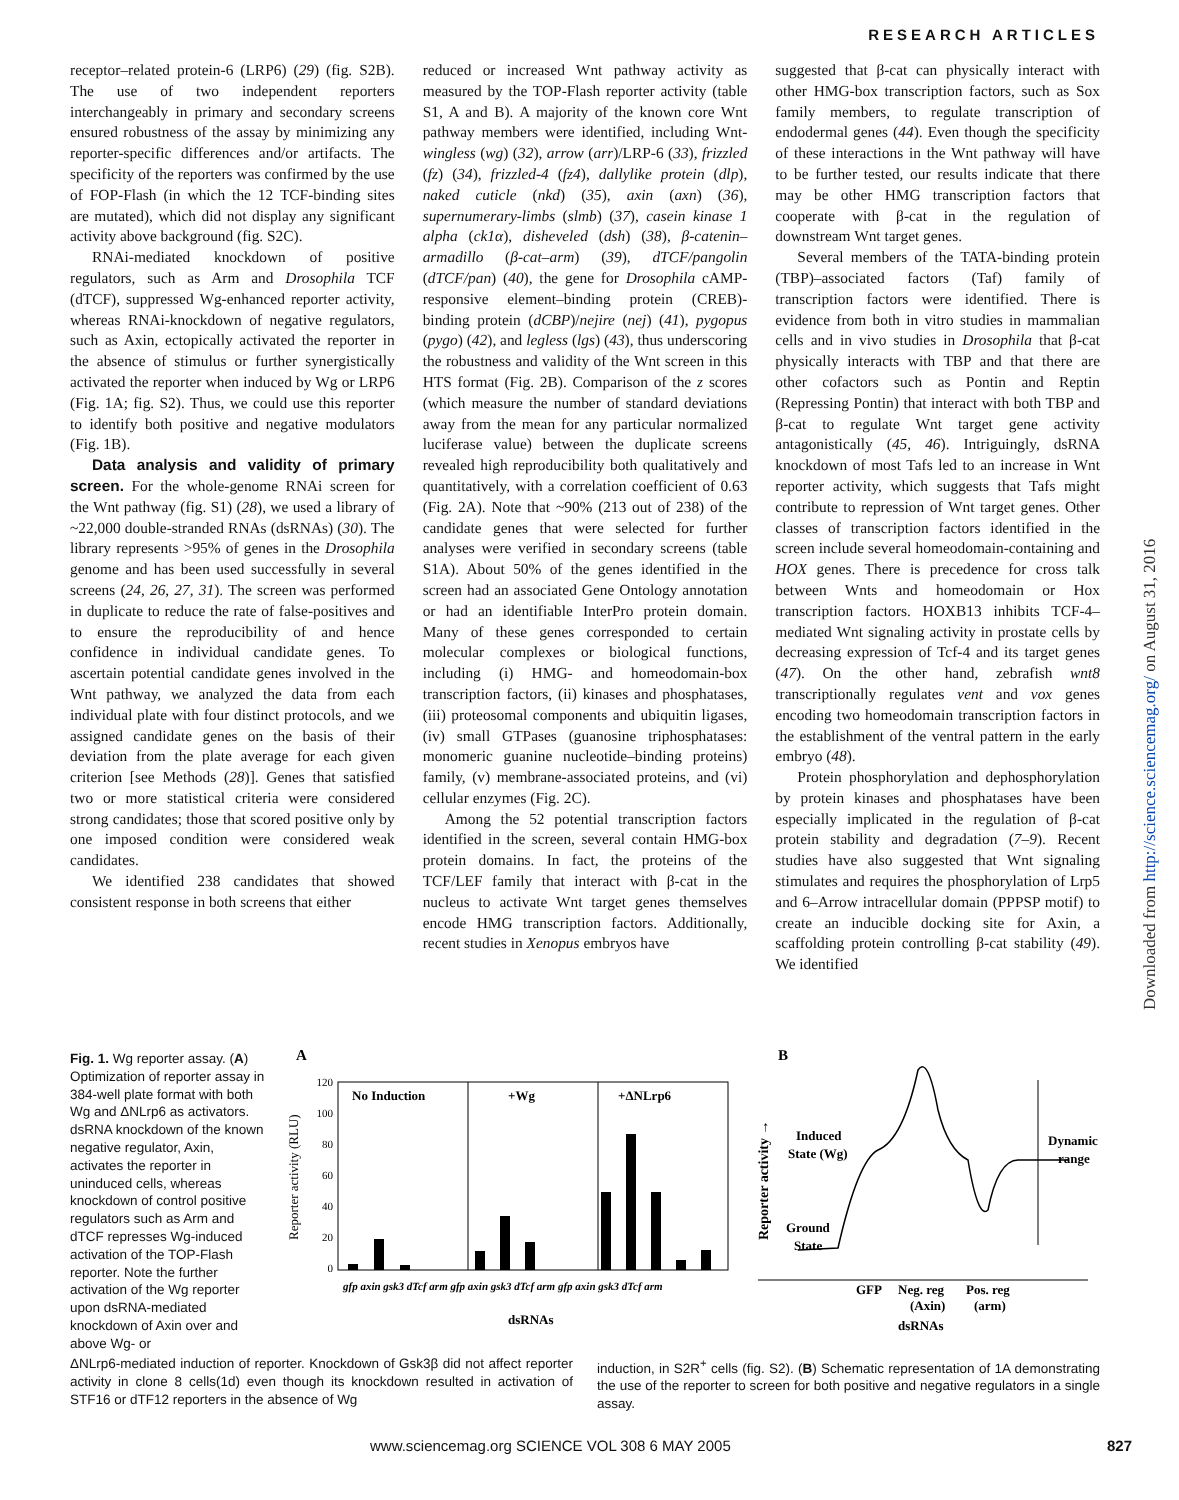RESEARCH ARTICLES
receptor–related protein-6 (LRP6) (29) (fig. S2B). The use of two independent reporters interchangeably in primary and secondary screens ensured robustness of the assay by minimizing any reporter-specific differences and/or artifacts. The specificity of the reporters was confirmed by the use of FOP-Flash (in which the 12 TCF-binding sites are mutated), which did not display any significant activity above background (fig. S2C).
RNAi-mediated knockdown of positive regulators, such as Arm and Drosophila TCF (dTCF), suppressed Wg-enhanced reporter activity, whereas RNAi-knockdown of negative regulators, such as Axin, ectopically activated the reporter in the absence of stimulus or further synergistically activated the reporter when induced by Wg or LRP6 (Fig. 1A; fig. S2). Thus, we could use this reporter to identify both positive and negative modulators (Fig. 1B).
Data analysis and validity of primary screen. For the whole-genome RNAi screen for the Wnt pathway (fig. S1) (28), we used a library of ~22,000 double-stranded RNAs (dsRNAs) (30). The library represents >95% of genes in the Drosophila genome and has been used successfully in several screens (24, 26, 27, 31). The screen was performed in duplicate to reduce the rate of false-positives and to ensure the reproducibility of and hence confidence in individual candidate genes. To ascertain potential candidate genes involved in the Wnt pathway, we analyzed the data from each individual plate with four distinct protocols, and we assigned candidate genes on the basis of their deviation from the plate average for each given criterion [see Methods (28)]. Genes that satisfied two or more statistical criteria were considered strong candidates; those that scored positive only by one imposed condition were considered weak candidates.
We identified 238 candidates that showed consistent response in both screens that either
reduced or increased Wnt pathway activity as measured by the TOP-Flash reporter activity (table S1, A and B). A majority of the known core Wnt pathway members were identified, including Wnt-wingless (wg) (32), arrow (arr)/LRP-6 (33), frizzled (fz) (34), frizzled-4 (fz4), dallylike protein (dlp), naked cuticle (nkd) (35), axin (axn) (36), supernumerary-limbs (slmb) (37), casein kinase 1 alpha (ck1α), disheveled (dsh) (38), β-catenin–armadillo (β-cat–arm) (39), dTCF/pangolin (dTCF/pan) (40), the gene for Drosophila cAMP-responsive element–binding protein (CREB)-binding protein (dCBP)/nejire (nej) (41), pygopus (pygo) (42), and legless (lgs) (43), thus underscoring the robustness and validity of the Wnt screen in this HTS format (Fig. 2B). Comparison of the z scores (which measure the number of standard deviations away from the mean for any particular normalized luciferase value) between the duplicate screens revealed high reproducibility both qualitatively and quantitatively, with a correlation coefficient of 0.63 (Fig. 2A). Note that ~90% (213 out of 238) of the candidate genes that were selected for further analyses were verified in secondary screens (table S1A). About 50% of the genes identified in the screen had an associated Gene Ontology annotation or had an identifiable InterPro protein domain. Many of these genes corresponded to certain molecular complexes or biological functions, including (i) HMG- and homeodomain-box transcription factors, (ii) kinases and phosphatases, (iii) proteosomal components and ubiquitin ligases, (iv) small GTPases (guanosine triphosphatases: monomeric guanine nucleotide–binding proteins) family, (v) membrane-associated proteins, and (vi) cellular enzymes (Fig. 2C).
Among the 52 potential transcription factors identified in the screen, several contain HMG-box protein domains. In fact, the proteins of the TCF/LEF family that interact with β-cat in the nucleus to activate Wnt target genes themselves encode HMG transcription factors. Additionally, recent studies in Xenopus embryos have
suggested that β-cat can physically interact with other HMG-box transcription factors, such as Sox family members, to regulate transcription of endodermal genes (44). Even though the specificity of these interactions in the Wnt pathway will have to be further tested, our results indicate that there may be other HMG transcription factors that cooperate with β-cat in the regulation of downstream Wnt target genes.
Several members of the TATA-binding protein (TBP)–associated factors (Taf) family of transcription factors were identified. There is evidence from both in vitro studies in mammalian cells and in vivo studies in Drosophila that β-cat physically interacts with TBP and that there are other cofactors such as Pontin and Reptin (Repressing Pontin) that interact with both TBP and β-cat to regulate Wnt target gene activity antagonistically (45, 46). Intriguingly, dsRNA knockdown of most Tafs led to an increase in Wnt reporter activity, which suggests that Tafs might contribute to repression of Wnt target genes. Other classes of transcription factors identified in the screen include several homeodomain-containing and HOX genes. There is precedence for cross talk between Wnts and homeodomain or Hox transcription factors. HOXB13 inhibits TCF-4–mediated Wnt signaling activity in prostate cells by decreasing expression of Tcf-4 and its target genes (47). On the other hand, zebrafish wnt8 transcriptionally regulates vent and vox genes encoding two homeodomain transcription factors in the establishment of the ventral pattern in the early embryo (48).
Protein phosphorylation and dephosphorylation by protein kinases and phosphatases have been especially implicated in the regulation of β-cat protein stability and degradation (7–9). Recent studies have also suggested that Wnt signaling stimulates and requires the phosphorylation of Lrp5 and 6–Arrow intracellular domain (PPPSP motif) to create an inducible docking site for Axin, a scaffolding protein controlling β-cat stability (49). We identified
Downloaded from http://science.sciencemag.org/ on August 31, 2016
Fig. 1. Wg reporter assay. (A) Optimization of reporter assay in 384-well plate format with both Wg and ΔNLrp6 as activators. dsRNA knockdown of the known negative regulator, Axin, activates the reporter in uninduced cells, whereas knockdown of control positive regulators such as Arm and dTCF represses Wg-induced activation of the TOP-Flash reporter. Note the further activation of the Wg reporter upon dsRNA-mediated knockdown of Axin over and above Wg- or
A
Reporter activity (RLU)
120
100
80
60
40
20
0
No Induction
+Wg
+ΔNLrp6
dsRNAs
gfp axin gsk3 dTcf arm gfp axin gsk3 dTcf arm gfp axin gsk3 dTcf arm
B
Reporter activity →
Induced
State (Wg)
Ground
State
Dynamic
range
GFP
Neg. reg
(Axin)
Pos. reg
(arm)
dsRNAs
ΔNLrp6-mediated induction of reporter. Knockdown of Gsk3β did not affect reporter activity in clone 8 cells(1d) even though its knockdown resulted in activation of STF16 or dTF12 reporters in the absence of Wg
induction, in S2R<sup>+</sup> cells (fig. S2). (B) Schematic representation of 1A demonstrating the use of the reporter to screen for both positive and negative regulators in a single assay.
www.sciencemag.org SCIENCE VOL 308 6 MAY 2005 827